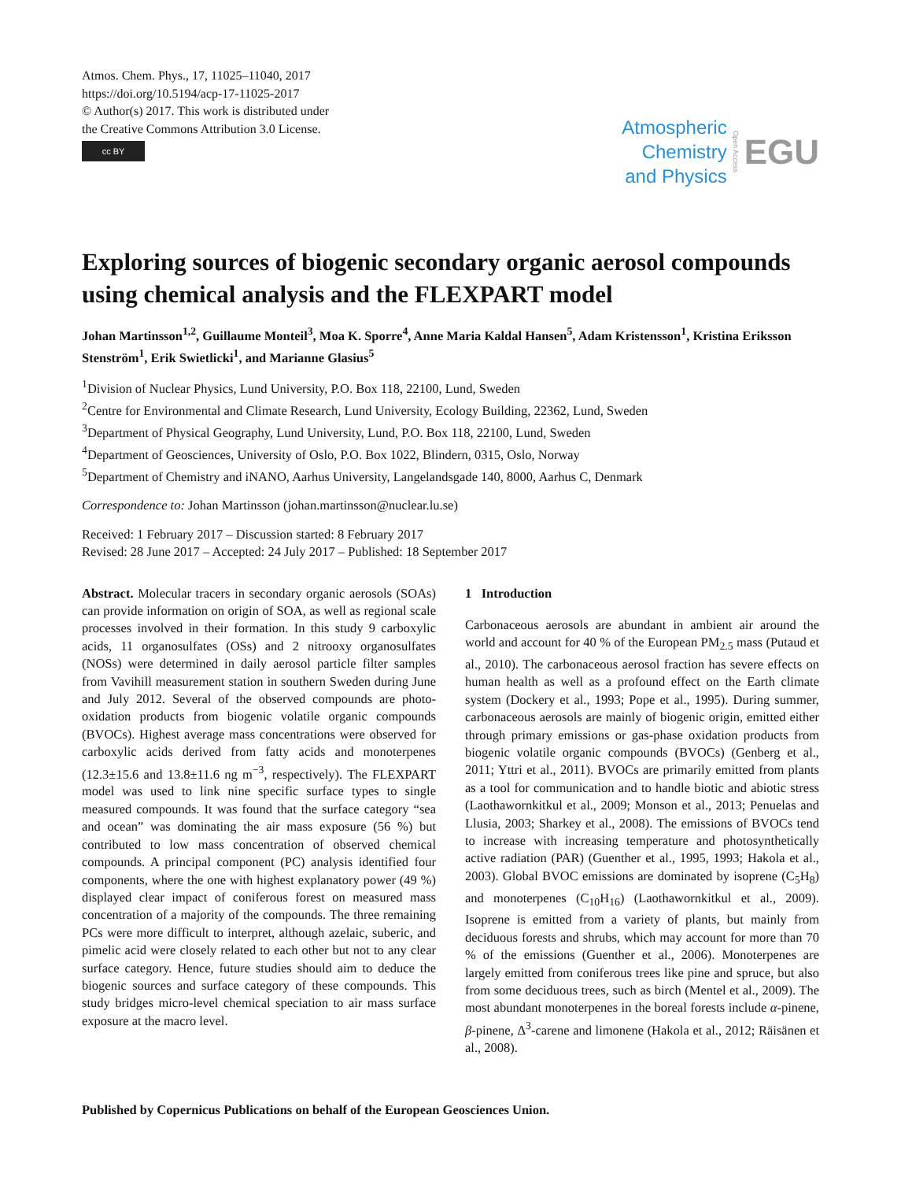Atmos. Chem. Phys., 17, 11025–11040, 2017
https://doi.org/10.5194/acp-17-11025-2017
© Author(s) 2017. This work is distributed under
the Creative Commons Attribution 3.0 License.
cc BY
Atmospheric
Chemistry
and Physics
Open Access
EGU
Exploring sources of biogenic secondary organic aerosol compounds using chemical analysis and the FLEXPART model
Johan Martinsson<sup>1,2</sup>, Guillaume Monteil<sup>3</sup>, Moa K. Sporre<sup>4</sup>, Anne Maria Kaldal Hansen<sup>5</sup>, Adam Kristensson<sup>1</sup>, Kristina Eriksson Stenström<sup>1</sup>, Erik Swietlicki<sup>1</sup>, and Marianne Glasius<sup>5</sup>
<sup>1</sup> Division of Nuclear Physics, Lund University, P.O. Box 118, 22100, Lund, Sweden
<sup>2</sup> Centre for Environmental and Climate Research, Lund University, Ecology Building, 22362, Lund, Sweden
<sup>3</sup> Department of Physical Geography, Lund University, Lund, P.O. Box 118, 22100, Lund, Sweden
<sup>4</sup> Department of Geosciences, University of Oslo, P.O. Box 1022, Blindern, 0315, Oslo, Norway
<sup>5</sup> Department of Chemistry and iNANO, Aarhus University, Langelandsgade 140, 8000, Aarhus C, Denmark
Correspondence to: Johan Martinsson (johan.martinsson@nuclear.lu.se)
Received: 1 February 2017 – Discussion started: 8 February 2017
Revised: 28 June 2017 – Accepted: 24 July 2017 – Published: 18 September 2017
Abstract. Molecular tracers in secondary organic aerosols (SOAs) can provide information on origin of SOA, as well as regional scale processes involved in their formation. In this study 9 carboxylic acids, 11 organosulfates (OSs) and 2 nitrooxy organosulfates (NOSs) were determined in daily aerosol particle filter samples from Vavihill measurement station in southern Sweden during June and July 2012. Several of the observed compounds are photo-oxidation products from biogenic volatile organic compounds (BVOCs). Highest average mass concentrations were observed for carboxylic acids derived from fatty acids and monoterpenes (12.3±15.6 and 13.8±11.6 ng m<sup>−3</sup>, respectively). The FLEXPART model was used to link nine specific surface types to single measured compounds. It was found that the surface category “sea and ocean” was dominating the air mass exposure (56 %) but contributed to low mass concentration of observed chemical compounds. A principal component (PC) analysis identified four components, where the one with highest explanatory power (49 %) displayed clear impact of coniferous forest on measured mass concentration of a majority of the compounds. The three remaining PCs were more difficult to interpret, although azelaic, suberic, and pimelic acid were closely related to each other but not to any clear surface category. Hence, future studies should aim to deduce the biogenic sources and surface category of these compounds. This study bridges micro-level chemical speciation to air mass surface exposure at the macro level.
1 Introduction
Carbonaceous aerosols are abundant in ambient air around the world and account for 40 % of the European PM<sub>2.5</sub> mass (Putaud et al., 2010). The carbonaceous aerosol fraction has severe effects on human health as well as a profound effect on the Earth climate system (Dockery et al., 1993; Pope et al., 1995). During summer, carbonaceous aerosols are mainly of biogenic origin, emitted either through primary emissions or gas-phase oxidation products from biogenic volatile organic compounds (BVOCs) (Genberg et al., 2011; Yttri et al., 2011). BVOCs are primarily emitted from plants as a tool for communication and to handle biotic and abiotic stress (Laothawornkitkul et al., 2009; Monson et al., 2013; Penuelas and Llusia, 2003; Sharkey et al., 2008). The emissions of BVOCs tend to increase with increasing temperature and photosynthetically active radiation (PAR) (Guenther et al., 1995, 1993; Hakola et al., 2003). Global BVOC emissions are dominated by isoprene (C<sub>5</sub>H<sub>8</sub>) and monoterpenes (C<sub>10</sub>H<sub>16</sub>) (Laothawornkitkul et al., 2009). Isoprene is emitted from a variety of plants, but mainly from deciduous forests and shrubs, which may account for more than 70 % of the emissions (Guenther et al., 2006). Monoterpenes are largely emitted from coniferous trees like pine and spruce, but also from some deciduous trees, such as birch (Mentel et al., 2009). The most abundant monoterpenes in the boreal forests include α-pinene, β-pinene, Δ<sup>3</sup>-carene and limonene (Hakola et al., 2012; Räisänen et al., 2008).
Published by Copernicus Publications on behalf of the European Geosciences Union.